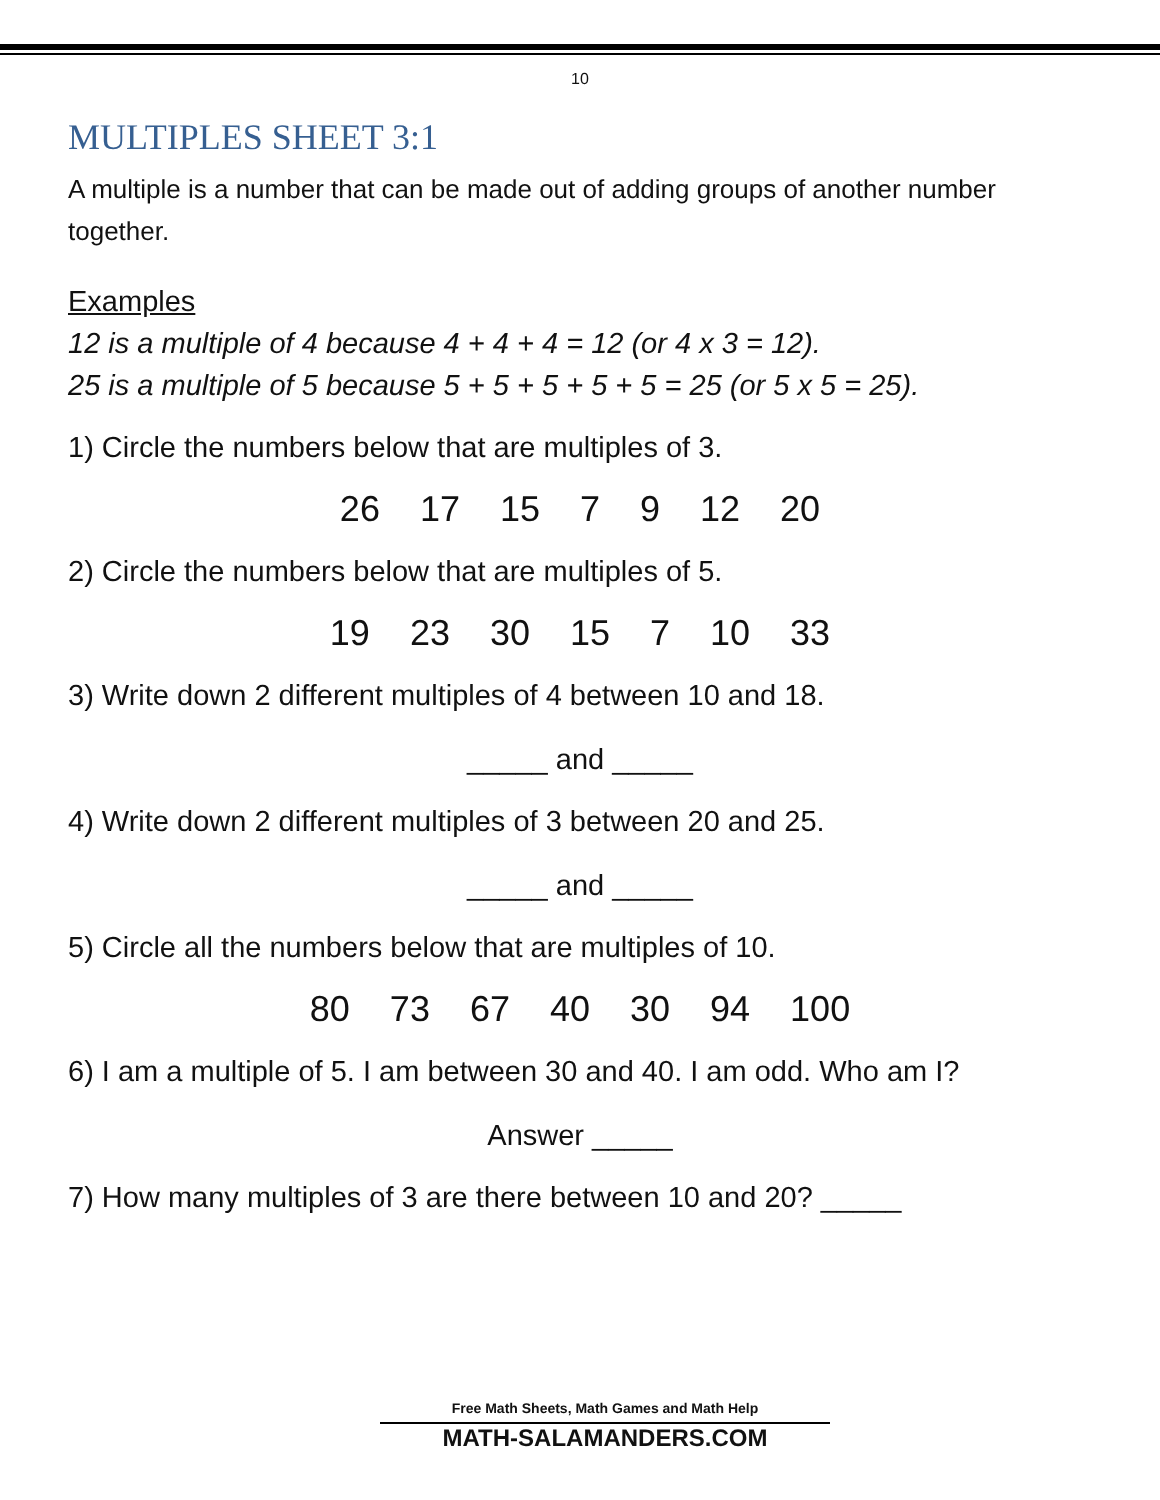10
MULTIPLES SHEET 3:1
A multiple is a number that can be made out of adding groups of another number together.
Examples
12 is a multiple of 4 because 4 + 4 + 4 = 12 (or 4 x 3 = 12).
25 is a multiple of 5 because 5 + 5 + 5 + 5 + 5 = 25 (or 5 x 5 = 25).
1) Circle the numbers below that are multiples of 3.
26 17 15 7 9 12 20
2) Circle the numbers below that are multiples of 5.
19 23 30 15 7 10 33
3) Write down 2 different multiples of 4 between 10 and 18.
_____ and _____
4) Write down 2 different multiples of 3 between 20 and 25.
_____ and _____
5) Circle all the numbers below that are multiples of 10.
80 73 67 40 30 94 100
6) I am a multiple of 5. I am between 30 and 40. I am odd. Who am I?
Answer _____
7) How many multiples of 3 are there between 10 and 20? _____
Free Math Sheets, Math Games and Math Help
MATH-SALAMANDERS.COM